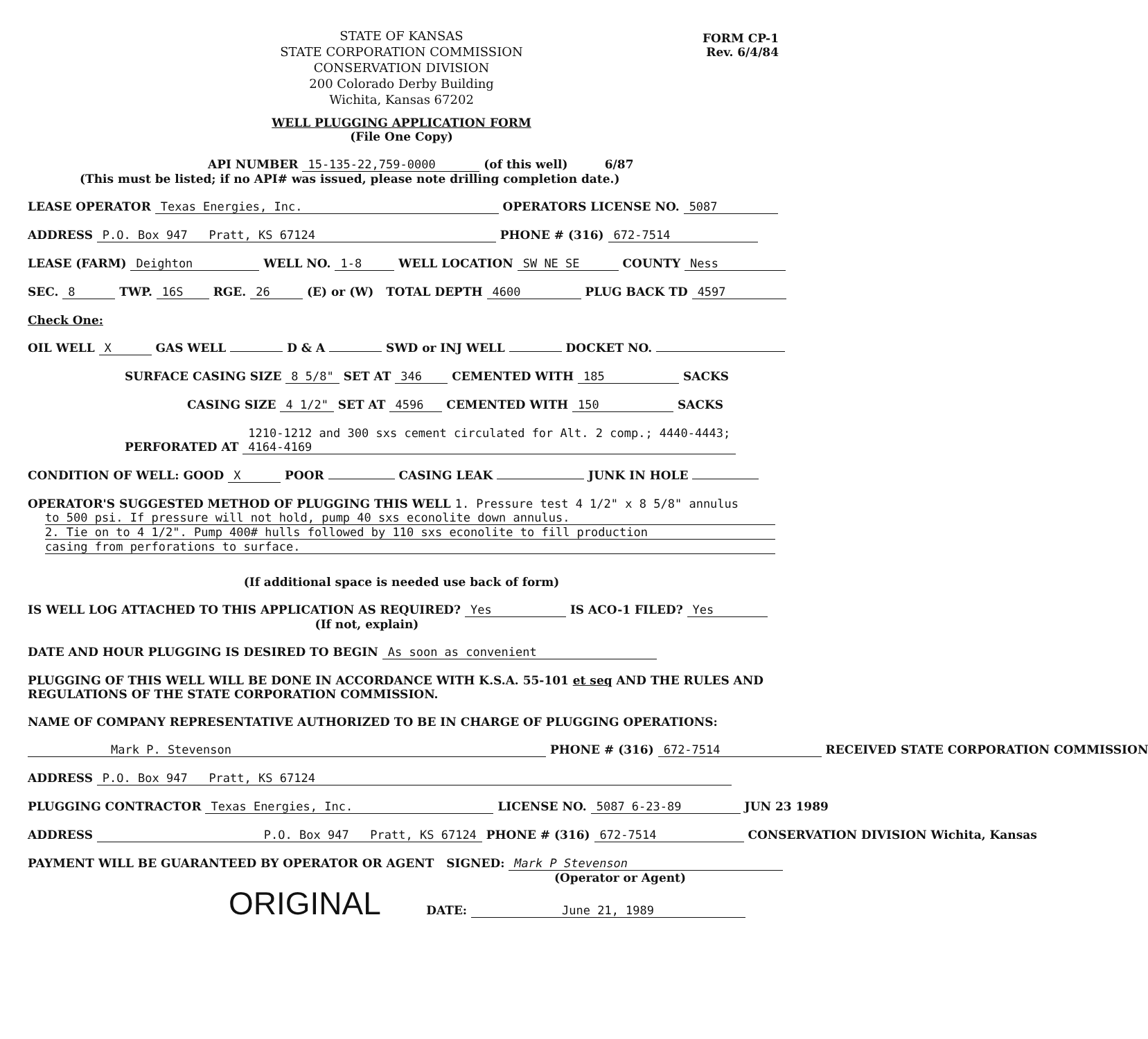FORM CP-1
Rev. 6/4/84
STATE OF KANSAS
STATE CORPORATION COMMISSION
CONSERVATION DIVISION
200 Colorado Derby Building
Wichita, Kansas 67202
WELL PLUGGING APPLICATION FORM
(File One Copy)
API NUMBER 15-135-22,759-0000 (of this well) 6/87
(This must be listed; if no API# was issued, please note drilling completion date.)
LEASE OPERATOR Texas Energies, Inc. OPERATORS LICENSE NO. 5087
ADDRESS P.O. Box 947 Pratt, KS 67124 PHONE # (316) 672-7514
LEASE (FARM) Deighton WELL NO. 1-8 WELL LOCATION SW NE SE COUNTY Ness
SEC. 8 TWP. 16S RGE. 26 (E) or (W) TOTAL DEPTH 4600 PLUG BACK TD 4597
Check One:
OIL WELL X GAS WELL D & A SWD or INJ WELL DOCKET NO.
SURFACE CASING SIZE 8 5/8" SET AT 346 CEMENTED WITH 185 SACKS
CASING SIZE 4 1/2" SET AT 4596 CEMENTED WITH 150 SACKS
PERFORATED AT 1210-1212 and 300 sxs cement circulated for Alt. 2 comp.; 4440-4443;
4164-4169
CONDITION OF WELL: GOOD X POOR CASING LEAK JUNK IN HOLE
OPERATOR'S SUGGESTED METHOD OF PLUGGING THIS WELL 1. Pressure test 4 1/2" x 8 5/8" annulus
to 500 psi. If pressure will not hold, pump 40 sxs econolite down annulus.
2. Tie on to 4 1/2". Pump 400# hulls followed by 110 sxs econolite to fill production
casing from perforations to surface.
(If additional space is needed use back of form)
IS WELL LOG ATTACHED TO THIS APPLICATION AS REQUIRED? Yes IS ACO-1 FILED? Yes
(If not, explain)
DATE AND HOUR PLUGGING IS DESIRED TO BEGIN As soon as convenient
PLUGGING OF THIS WELL WILL BE DONE IN ACCORDANCE WITH K.S.A. 55-101 et seq AND THE RULES AND REGULATIONS OF THE STATE CORPORATION COMMISSION.
NAME OF COMPANY REPRESENTATIVE AUTHORIZED TO BE IN CHARGE OF PLUGGING OPERATIONS:
Mark P. Stevenson PHONE # (316) 672-7514 RECEIVED STATE CORPORATION COMMISSION
ADDRESS P.O. Box 947 Pratt, KS 67124
PLUGGING CONTRACTOR Texas Energies, Inc. LICENSE NO. 5087 6-23-89 JUN 23 1989
ADDRESS P.O. Box 947 Pratt, KS 67124 PHONE # (316) 672-7514 CONSERVATION DIVISION Wichita, Kansas
PAYMENT WILL BE GUARANTEED BY OPERATOR OR AGENT SIGNED: Mark P Stevenson
(Operator or Agent)
ORIGINAL DATE: June 21, 1989